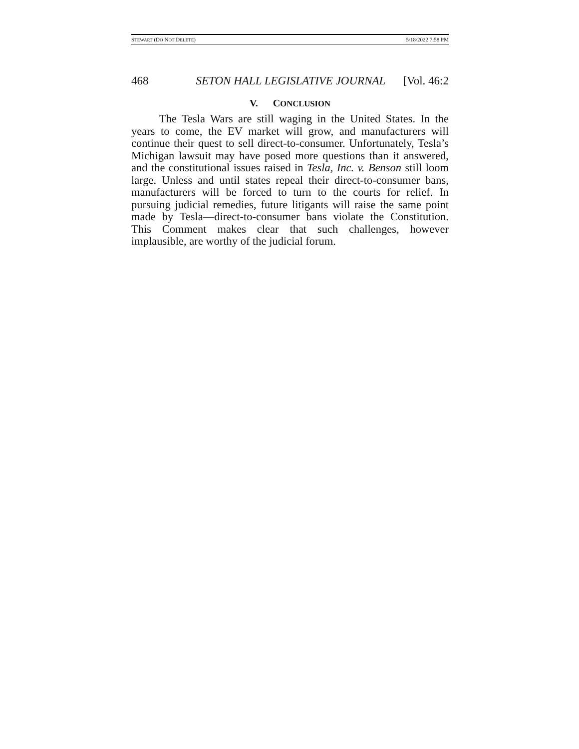STEWART (DO NOT DELETE) 5/18/2022 7:58 PM
468 SETON HALL LEGISLATIVE JOURNAL [Vol. 46:2
V. CONCLUSION
The Tesla Wars are still waging in the United States. In the years to come, the EV market will grow, and manufacturers will continue their quest to sell direct-to-consumer. Unfortunately, Tesla’s Michigan lawsuit may have posed more questions than it answered, and the constitutional issues raised in Tesla, Inc. v. Benson still loom large. Unless and until states repeal their direct-to-consumer bans, manufacturers will be forced to turn to the courts for relief. In pursuing judicial remedies, future litigants will raise the same point made by Tesla—direct-to-consumer bans violate the Constitution. This Comment makes clear that such challenges, however implausible, are worthy of the judicial forum.